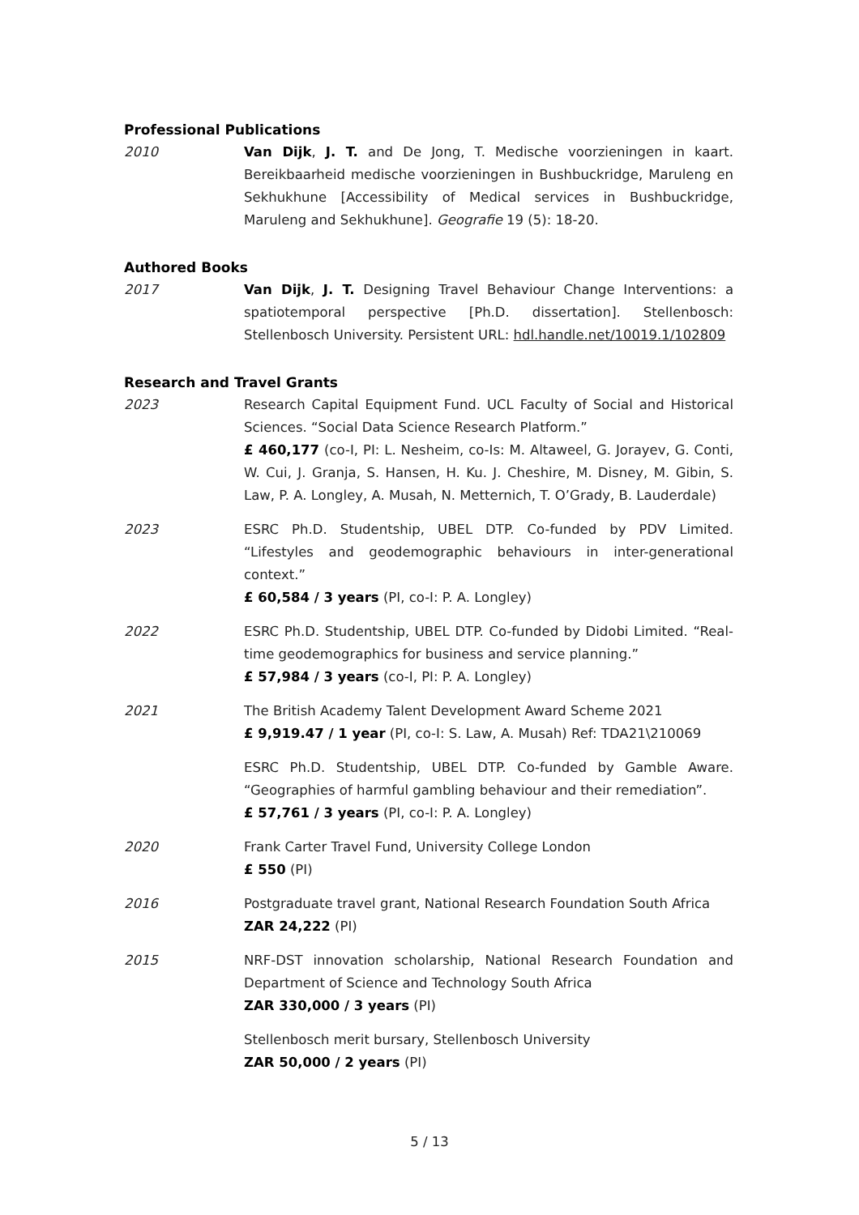Professional Publications
2010 Van Dijk, J. T. and De Jong, T. Medische voorzieningen in kaart. Bereikbaarheid medische voorzieningen in Bushbuckridge, Maruleng en Sekhukhune [Accessibility of Medical services in Bushbuckridge, Maruleng and Sekhukhune]. Geografie 19 (5): 18-20.
Authored Books
2017 Van Dijk, J. T. Designing Travel Behaviour Change Interventions: a spatiotemporal perspective [Ph.D. dissertation]. Stellenbosch: Stellenbosch University. Persistent URL: hdl.handle.net/10019.1/102809
Research and Travel Grants
2023 Research Capital Equipment Fund. UCL Faculty of Social and Historical Sciences. “Social Data Science Research Platform.”
£ 460,177 (co-I, PI: L. Nesheim, co-Is: M. Altaweel, G. Jorayev, G. Conti, W. Cui, J. Granja, S. Hansen, H. Ku. J. Cheshire, M. Disney, M. Gibin, S. Law, P. A. Longley, A. Musah, N. Metternich, T. O’Grady, B. Lauderdale)
2023 ESRC Ph.D. Studentship, UBEL DTP. Co-funded by PDV Limited. “Lifestyles and geodemographic behaviours in inter-generational context.”
£ 60,584 / 3 years (PI, co-I: P. A. Longley)
2022 ESRC Ph.D. Studentship, UBEL DTP. Co-funded by Didobi Limited. “Real-time geodemographics for business and service planning.”
£ 57,984 / 3 years (co-I, PI: P. A. Longley)
2021 The British Academy Talent Development Award Scheme 2021
£ 9,919.47 / 1 year (PI, co-I: S. Law, A. Musah) Ref: TDA21\210069
ESRC Ph.D. Studentship, UBEL DTP. Co-funded by Gamble Aware. “Geographies of harmful gambling behaviour and their remediation”.
£ 57,761 / 3 years (PI, co-I: P. A. Longley)
2020 Frank Carter Travel Fund, University College London
£ 550 (PI)
2016 Postgraduate travel grant, National Research Foundation South Africa
ZAR 24,222 (PI)
2015 NRF-DST innovation scholarship, National Research Foundation and Department of Science and Technology South Africa
ZAR 330,000 / 3 years (PI)
Stellenbosch merit bursary, Stellenbosch University
ZAR 50,000 / 2 years (PI)
5 / 13